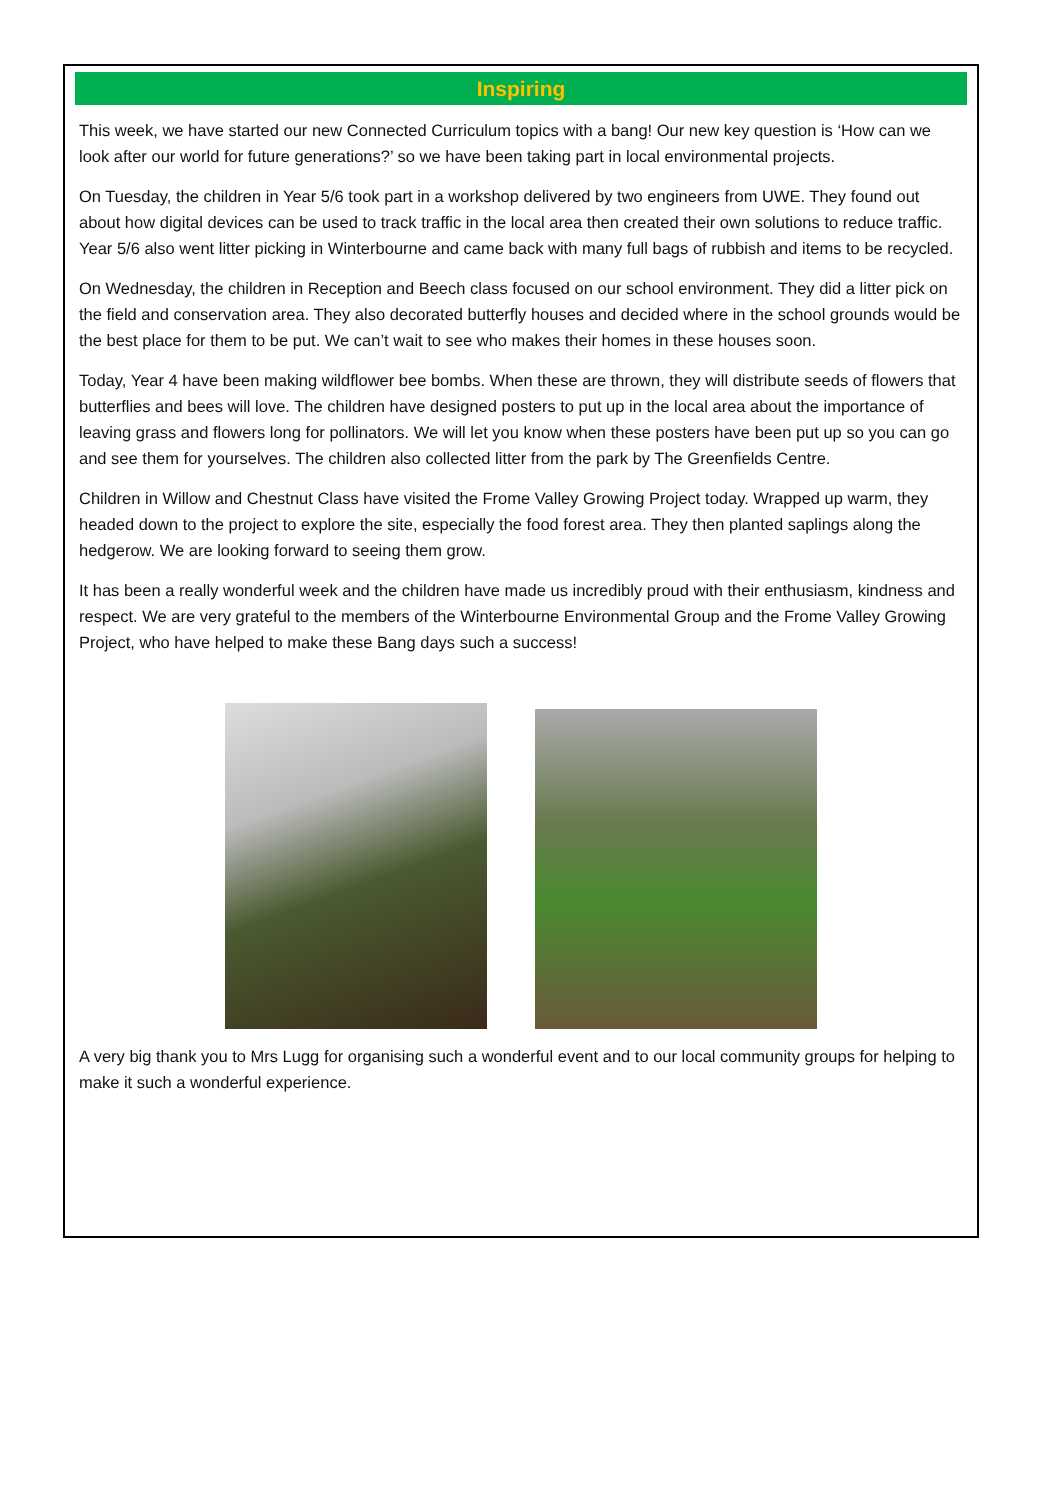Inspiring
This week, we have started our new Connected Curriculum topics with a bang! Our new key question is ‘How can we look after our world for future generations?’ so we have been taking part in local environmental projects.
On Tuesday, the children in Year 5/6 took part in a workshop delivered by two engineers from UWE. They found out about how digital devices can be used to track traffic in the local area then created their own solutions to reduce traffic. Year 5/6 also went litter picking in Winterbourne and came back with many full bags of rubbish and items to be recycled.
On Wednesday, the children in Reception and Beech class focused on our school environment. They did a litter pick on the field and conservation area. They also decorated butterfly houses and decided where in the school grounds would be the best place for them to be put. We can’t wait to see who makes their homes in these houses soon.
Today, Year 4 have been making wildflower bee bombs. When these are thrown, they will distribute seeds of flowers that butterflies and bees will love. The children have designed posters to put up in the local area about the importance of leaving grass and flowers long for pollinators. We will let you know when these posters have been put up so you can go and see them for yourselves. The children also collected litter from the park by The Greenfields Centre.
Children in Willow and Chestnut Class have visited the Frome Valley Growing Project today. Wrapped up warm, they headed down to the project to explore the site, especially the food forest area. They then planted saplings along the hedgerow. We are looking forward to seeing them grow.
It has been a really wonderful week and the children have made us incredibly proud with their enthusiasm, kindness and respect. We are very grateful to the members of the Winterbourne Environmental Group and the Frome Valley Growing Project, who have helped to make these Bang days such a success!
A very big thank you to Mrs Lugg for organising such a wonderful event and to our local community groups for helping to make it such a wonderful experience.